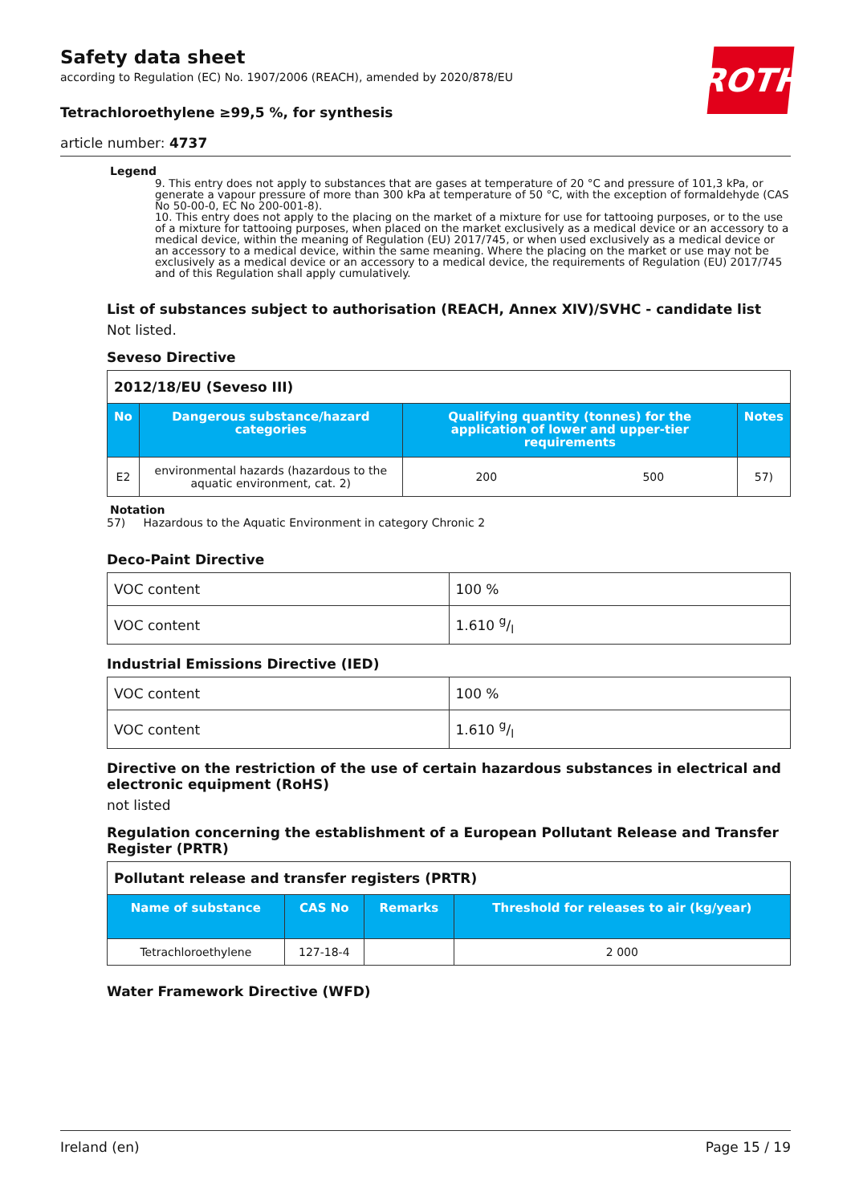ROTH
Safety data sheet
according to Regulation (EC) No. 1907/2006 (REACH), amended by 2020/878/EU
Tetrachloroethylene ≥99,5 %, for synthesis
article number: 4737
Legend
9. This entry does not apply to substances that are gases at temperature of 20 °C and pressure of 101,3 kPa, or generate a vapour pressure of more than 300 kPa at temperature of 50 °C, with the exception of formaldehyde (CAS No 50-00-0, EC No 200-001-8).
10. This entry does not apply to the placing on the market of a mixture for use for tattooing purposes, or to the use of a mixture for tattooing purposes, when placed on the market exclusively as a medical device or an accessory to a medical device, within the meaning of Regulation (EU) 2017/745, or when used exclusively as a medical device or an accessory to a medical device, within the same meaning. Where the placing on the market or use may not be exclusively as a medical device or an accessory to a medical device, the requirements of Regulation (EU) 2017/745 and of this Regulation shall apply cumulatively.
List of substances subject to authorisation (REACH, Annex XIV)/SVHC - candidate list
Not listed.
Seveso Directive
| 2012/18/EU (Seveso III) | | | | |
| No | Dangerous substance/hazard categories | Qualifying quantity (tonnes) for the application of lower and upper-tier requirements | | Notes |
| E2 | environmental hazards (hazardous to the aquatic environment, cat. 2) | 200 | 500 | 57) |
Notation
57) Hazardous to the Aquatic Environment in category Chronic 2
Deco-Paint Directive
| VOC content | 100 % |
| VOC content | 1.610 g/l |
Industrial Emissions Directive (IED)
| VOC content | 100 % |
| VOC content | 1.610 g/l |
Directive on the restriction of the use of certain hazardous substances in electrical and electronic equipment (RoHS)
not listed
Regulation concerning the establishment of a European Pollutant Release and Transfer Register (PRTR)
| Pollutant release and transfer registers (PRTR) | | | |
| Name of substance | CAS No | Remarks | Threshold for releases to air (kg/year) |
| Tetrachloroethylene | 127-18-4 | | 2 000 |
Water Framework Directive (WFD)
Ireland (en) Page 15 / 19